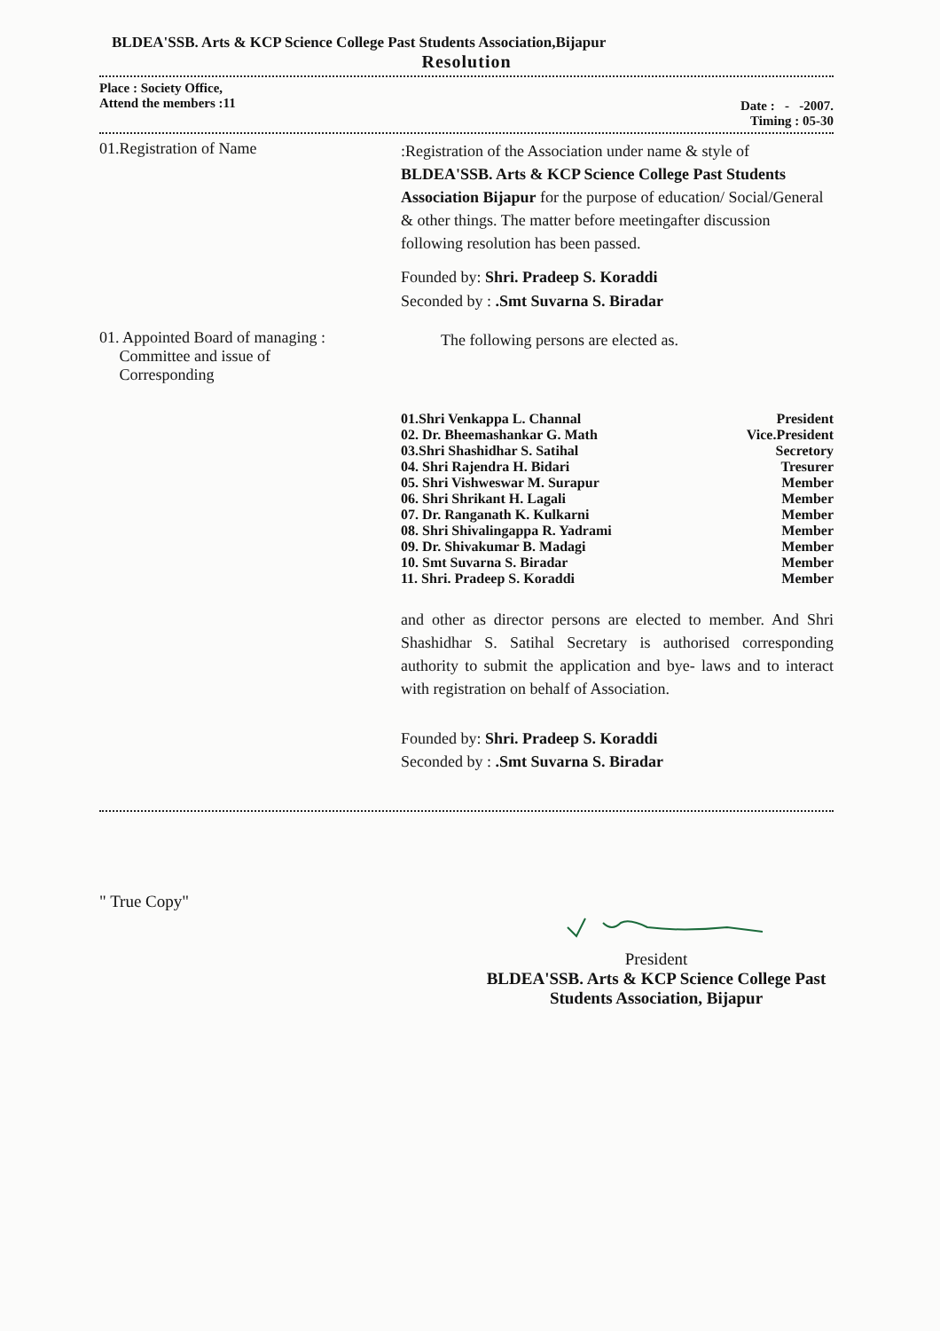BLDEA'SSB. Arts & KCP Science College Past Students Association,Bijapur
Resolution
Place : Society Office,
Attend the members :11
Date : - -2007.
Timing : 05-30
01.Registration of Name
:Registration of the Association under name & style of BLDEA'SSB. Arts & KCP Science College Past Students Association Bijapur for the purpose of education/ Social/General & other things. The matter before meetingafter discussion following resolution has been passed.
Founded by: Shri. Pradeep S. Koraddi
Seconded by : .Smt Suvarna S. Biradar
01. Appointed Board of managing :
Committee and issue of
Corresponding
The following persons are elected as.
| 01.Shri Venkappa L. Channal | President |
| 02. Dr. Bheemashankar G. Math | Vice.President |
| 03.Shri Shashidhar S. Satihal | Secretory |
| 04. Shri Rajendra H. Bidari | Tresurer |
| 05. Shri Vishweswar M. Surapur | Member |
| 06. Shri Shrikant H. Lagali | Member |
| 07. Dr. Ranganath K. Kulkarni | Member |
| 08. Shri Shivalingappa R. Yadrami | Member |
| 09. Dr. Shivakumar B. Madagi | Member |
| 10. Smt Suvarna S. Biradar | Member |
| 11. Shri. Pradeep S. Koraddi | Member |
and other as director persons are elected to member. And Shri Shashidhar S. Satihal Secretary is authorised corresponding authority to submit the application and bye- laws and to interact with registration on behalf of Association.
Founded by: Shri. Pradeep S. Koraddi
Seconded by : .Smt Suvarna S. Biradar
" True Copy"
President
BLDEA'SSB. Arts & KCP Science College Past Students Association, Bijapur